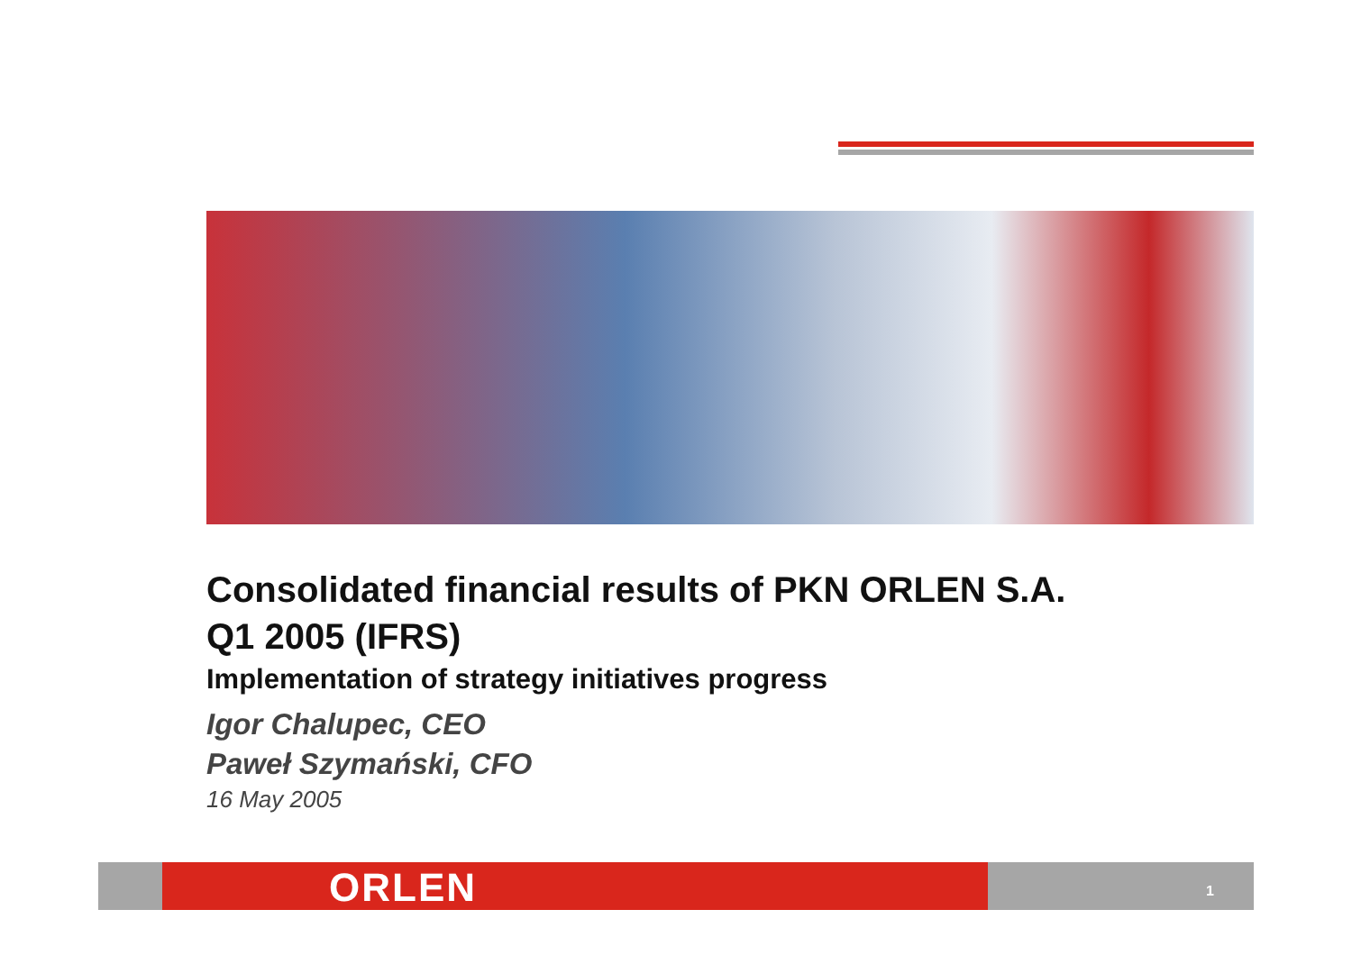Consolidated financial results of PKN ORLEN S.A.
Q1 2005 (IFRS)
Implementation of strategy initiatives progress
Igor Chalupec, CEO
Paweł Szymański, CFO
16 May 2005
ORLEN 1